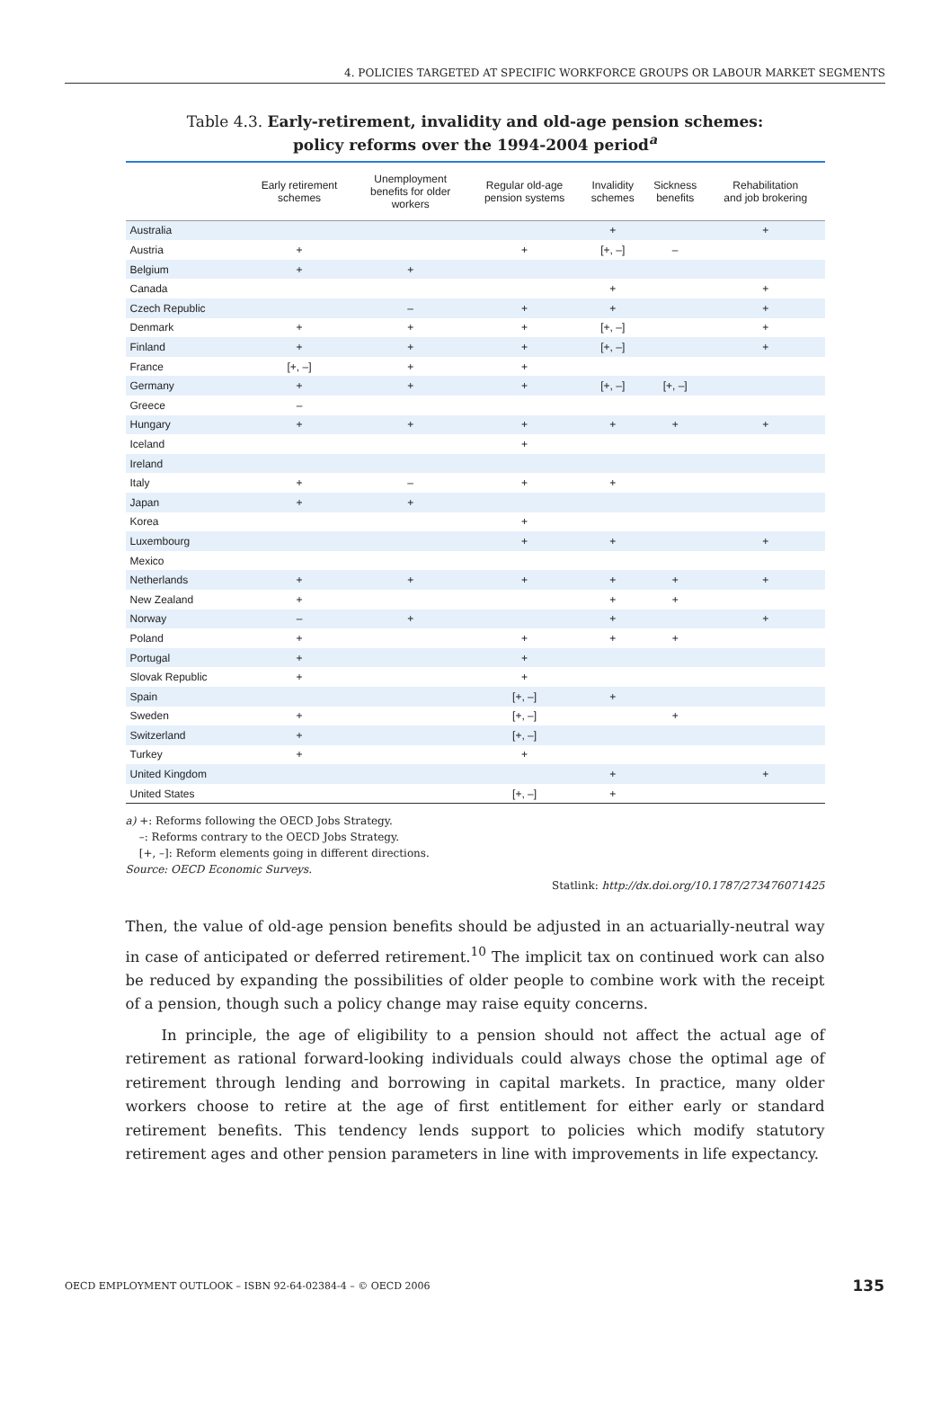4. POLICIES TARGETED AT SPECIFIC WORKFORCE GROUPS OR LABOUR MARKET SEGMENTS
Table 4.3. Early-retirement, invalidity and old-age pension schemes:
policy reforms over the 1994-2004 period<sup>a</sup>
| | Early retirement schemes | Unemployment benefits for older workers | Regular old-age pension systems | Invalidity schemes | Sickness benefits | Rehabilitation and job brokering |
| --- | --- | --- | --- | --- | --- | --- |
| Australia | | | | + | | + |
| Austria | + | | + | [+, –] | – | |
| Belgium | + | + | | | | |
| Canada | | | | + | | + |
| Czech Republic | | – | + | + | | + |
| Denmark | + | + | + | [+, –] | | + |
| Finland | + | + | + | [+, –] | | + |
| France | [+, –] | + | + | | | |
| Germany | + | + | + | [+, –] | [+, –] | |
| Greece | – | | | | | |
| Hungary | + | + | + | + | + | + |
| Iceland | | | + | | | |
| Ireland | | | | | | |
| Italy | + | – | + | + | | |
| Japan | + | + | | | | |
| Korea | | | + | | | |
| Luxembourg | | | + | + | | + |
| Mexico | | | | | | |
| Netherlands | + | + | + | + | + | + |
| New Zealand | + | | | + | + | |
| Norway | – | + | | + | | + |
| Poland | + | | + | + | + | |
| Portugal | + | | + | | | |
| Slovak Republic | + | | + | | | |
| Spain | | | [+, –] | + | | |
| Sweden | + | | [+, –] | | + | |
| Switzerland | + | | [+, –] | | | |
| Turkey | + | | + | | | |
| United Kingdom | | | | + | | + |
| United States | | | [+, –] | + | | |
a) +: Reforms following the OECD Jobs Strategy.
–: Reforms contrary to the OECD Jobs Strategy.
[+, –]: Reform elements going in different directions.
Source: OECD Economic Surveys.
Statlink: http://dx.doi.org/10.1787/273476071425
Then, the value of old-age pension benefits should be adjusted in an actuarially-neutral way in case of anticipated or deferred retirement.<sup>10</sup> The implicit tax on continued work can also be reduced by expanding the possibilities of older people to combine work with the receipt of a pension, though such a policy change may raise equity concerns.
In principle, the age of eligibility to a pension should not affect the actual age of retirement as rational forward-looking individuals could always chose the optimal age of retirement through lending and borrowing in capital markets. In practice, many older workers choose to retire at the age of first entitlement for either early or standard retirement benefits. This tendency lends support to policies which modify statutory retirement ages and other pension parameters in line with improvements in life expectancy.
OECD EMPLOYMENT OUTLOOK – ISBN 92-64-02384-4 – © OECD 2006 135